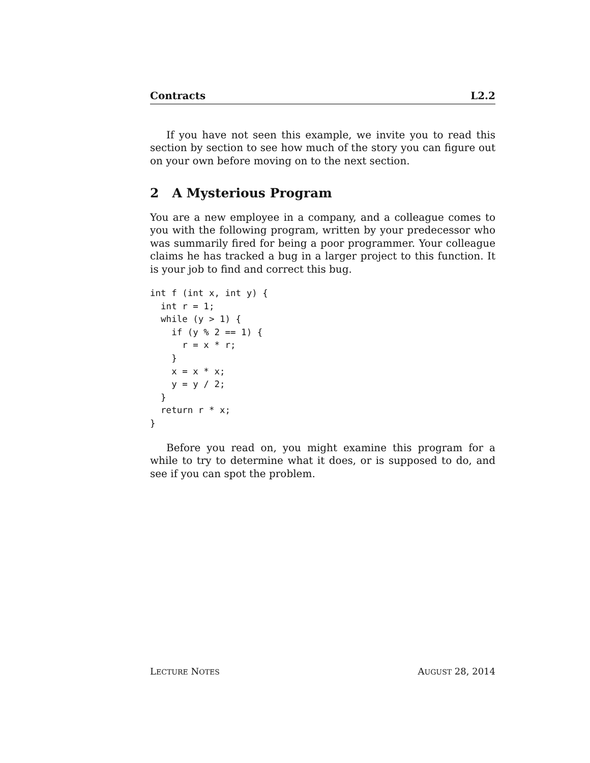Contracts L2.2
If you have not seen this example, we invite you to read this section by section to see how much of the story you can figure out on your own before moving on to the next section.
2 A Mysterious Program
You are a new employee in a company, and a colleague comes to you with the following program, written by your predecessor who was summarily fired for being a poor programmer. Your colleague claims he has tracked a bug in a larger project to this function. It is your job to find and correct this bug.
int f (int x, int y) {
  int r = 1;
  while (y > 1) {
    if (y % 2 == 1) {
      r = x * r;
    }
    x = x * x;
    y = y / 2;
  }
  return r * x;
}
Before you read on, you might examine this program for a while to try to determine what it does, or is supposed to do, and see if you can spot the problem.
LECTURE NOTES AUGUST 28, 2014